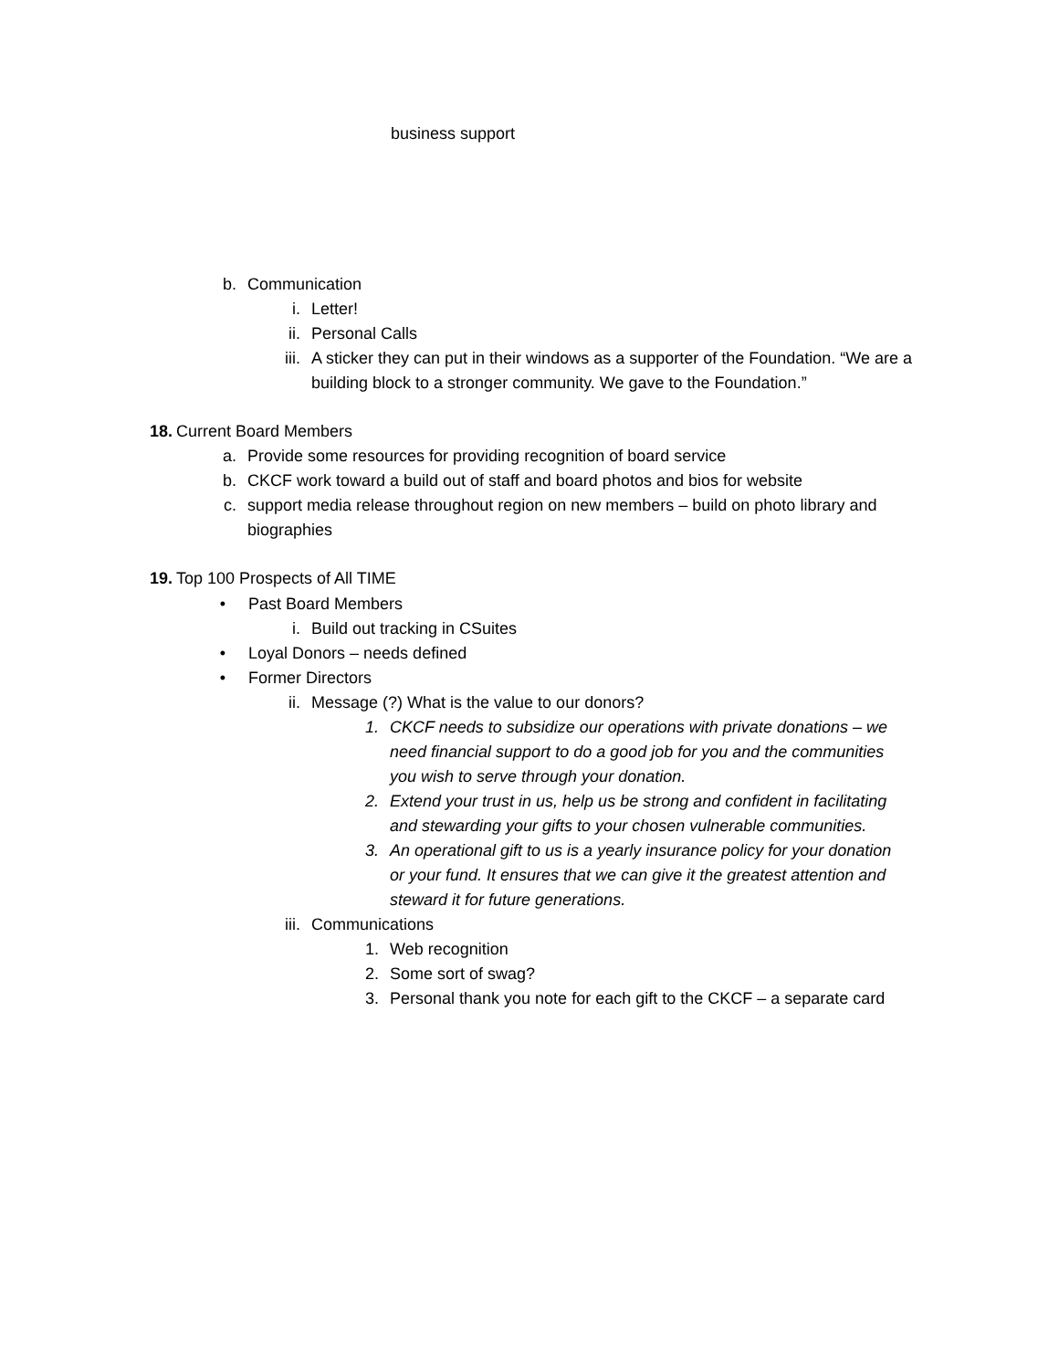business support
b. Communication
i. Letter!
ii. Personal Calls
iii. A sticker they can put in their windows as a supporter of the Foundation. “We are a building block to a stronger community. We gave to the Foundation.”
18. Current Board Members
a. Provide some resources for providing recognition of board service
b. CKCF work toward a build out of staff and board photos and bios for website
c. support media release throughout region on new members – build on photo library and biographies
19. Top 100 Prospects of All TIME
• Past Board Members
i. Build out tracking in CSuites
• Loyal Donors – needs defined
• Former Directors
ii. Message (?) What is the value to our donors?
1. CKCF needs to subsidize our operations with private donations – we need financial support to do a good job for you and the communities you wish to serve through your donation.
2. Extend your trust in us, help us be strong and confident in facilitating and stewarding your gifts to your chosen vulnerable communities.
3. An operational gift to us is a yearly insurance policy for your donation or your fund. It ensures that we can give it the greatest attention and steward it for future generations.
iii. Communications
1. Web recognition
2. Some sort of swag?
3. Personal thank you note for each gift to the CKCF – a separate card